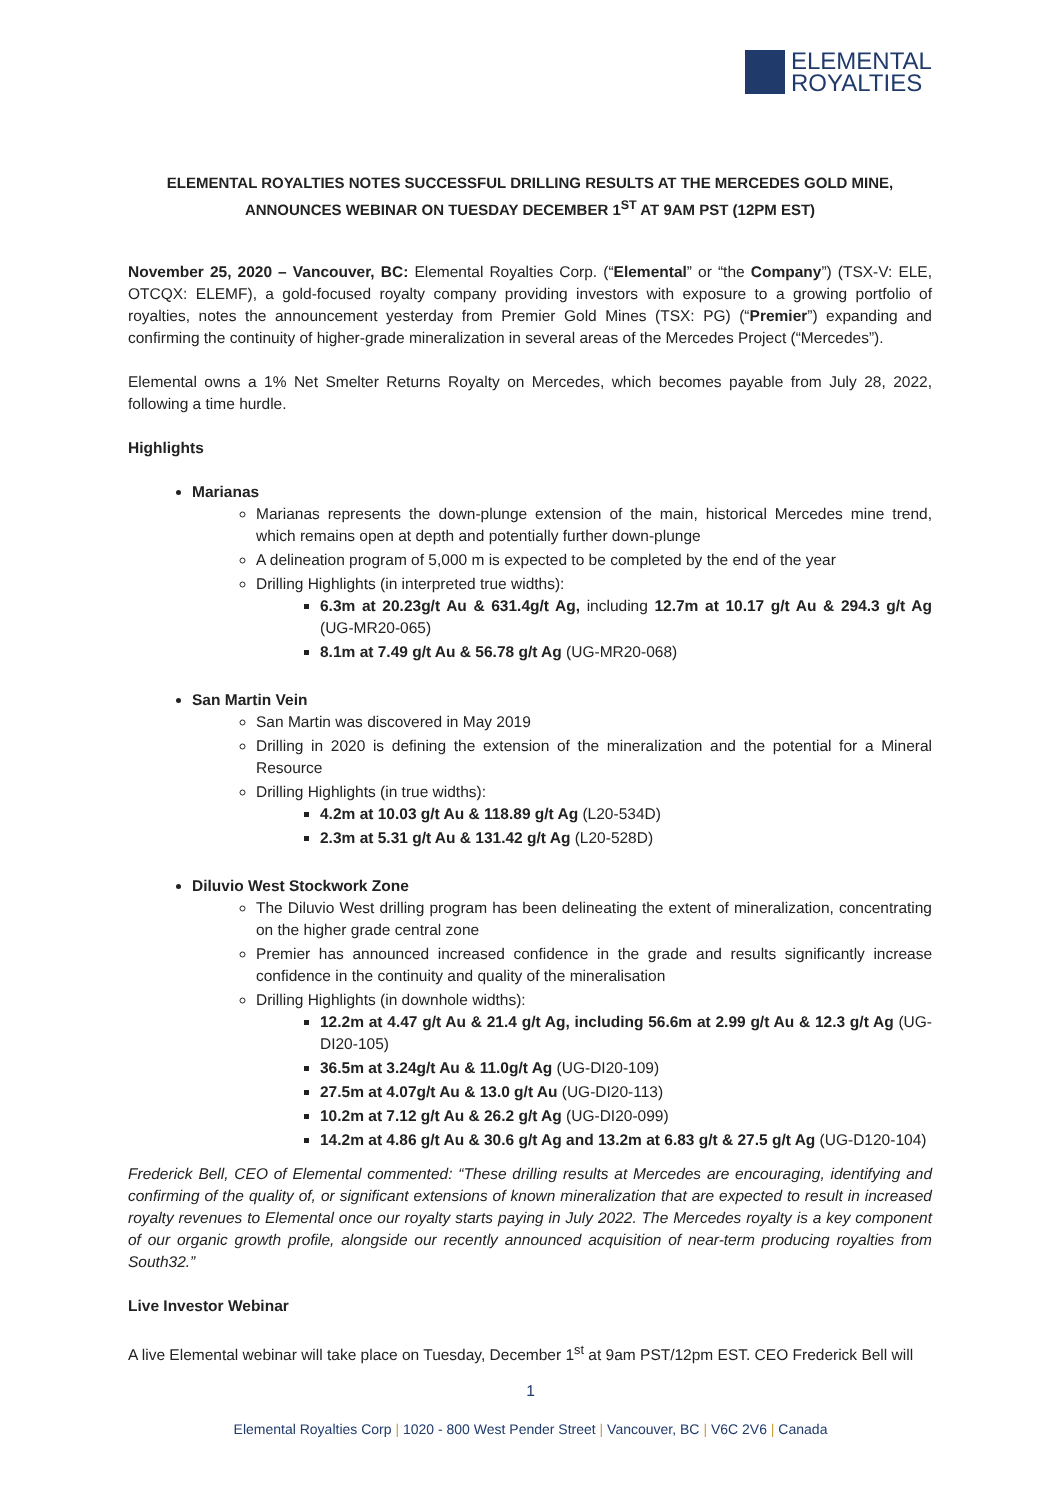ELEMENTAL
ROYALTIES
ELEMENTAL ROYALTIES NOTES SUCCESSFUL DRILLING RESULTS AT THE MERCEDES GOLD MINE, ANNOUNCES WEBINAR ON TUESDAY DECEMBER 1<sup>ST</sup> AT 9AM PST (12PM EST)
November 25, 2020 – Vancouver, BC: Elemental Royalties Corp. (“Elemental” or “the Company”) (TSX-V: ELE, OTCQX: ELEMF), a gold-focused royalty company providing investors with exposure to a growing portfolio of royalties, notes the announcement yesterday from Premier Gold Mines (TSX: PG) (“Premier”) expanding and confirming the continuity of higher-grade mineralization in several areas of the Mercedes Project (“Mercedes”).
Elemental owns a 1% Net Smelter Returns Royalty on Mercedes, which becomes payable from July 28, 2022, following a time hurdle.
Highlights
Marianas
Marianas represents the down-plunge extension of the main, historical Mercedes mine trend, which remains open at depth and potentially further down-plunge
A delineation program of 5,000 m is expected to be completed by the end of the year
Drilling Highlights (in interpreted true widths):
6.3m at 20.23g/t Au & 631.4g/t Ag, including 12.7m at 10.17 g/t Au & 294.3 g/t Ag (UG-MR20-065)
8.1m at 7.49 g/t Au & 56.78 g/t Ag (UG-MR20-068)
San Martin Vein
San Martin was discovered in May 2019
Drilling in 2020 is defining the extension of the mineralization and the potential for a Mineral Resource
Drilling Highlights (in true widths):
4.2m at 10.03 g/t Au & 118.89 g/t Ag (L20-534D)
2.3m at 5.31 g/t Au & 131.42 g/t Ag (L20-528D)
Diluvio West Stockwork Zone
The Diluvio West drilling program has been delineating the extent of mineralization, concentrating on the higher grade central zone
Premier has announced increased confidence in the grade and results significantly increase confidence in the continuity and quality of the mineralisation
Drilling Highlights (in downhole widths):
12.2m at 4.47 g/t Au & 21.4 g/t Ag, including 56.6m at 2.99 g/t Au & 12.3 g/t Ag (UG-DI20-105)
36.5m at 3.24g/t Au & 11.0g/t Ag (UG-DI20-109)
27.5m at 4.07g/t Au & 13.0 g/t Au (UG-DI20-113)
10.2m at 7.12 g/t Au & 26.2 g/t Ag (UG-DI20-099)
14.2m at 4.86 g/t Au & 30.6 g/t Ag and 13.2m at 6.83 g/t & 27.5 g/t Ag (UG-D120-104)
Frederick Bell, CEO of Elemental commented: “These drilling results at Mercedes are encouraging, identifying and confirming of the quality of, or significant extensions of known mineralization that are expected to result in increased royalty revenues to Elemental once our royalty starts paying in July 2022. The Mercedes royalty is a key component of our organic growth profile, alongside our recently announced acquisition of near-term producing royalties from South32.”
Live Investor Webinar
A live Elemental webinar will take place on Tuesday, December 1<sup>st</sup> at 9am PST/12pm EST. CEO Frederick Bell will
1
Elemental Royalties Corp | 1020 - 800 West Pender Street | Vancouver, BC | V6C 2V6 | Canada